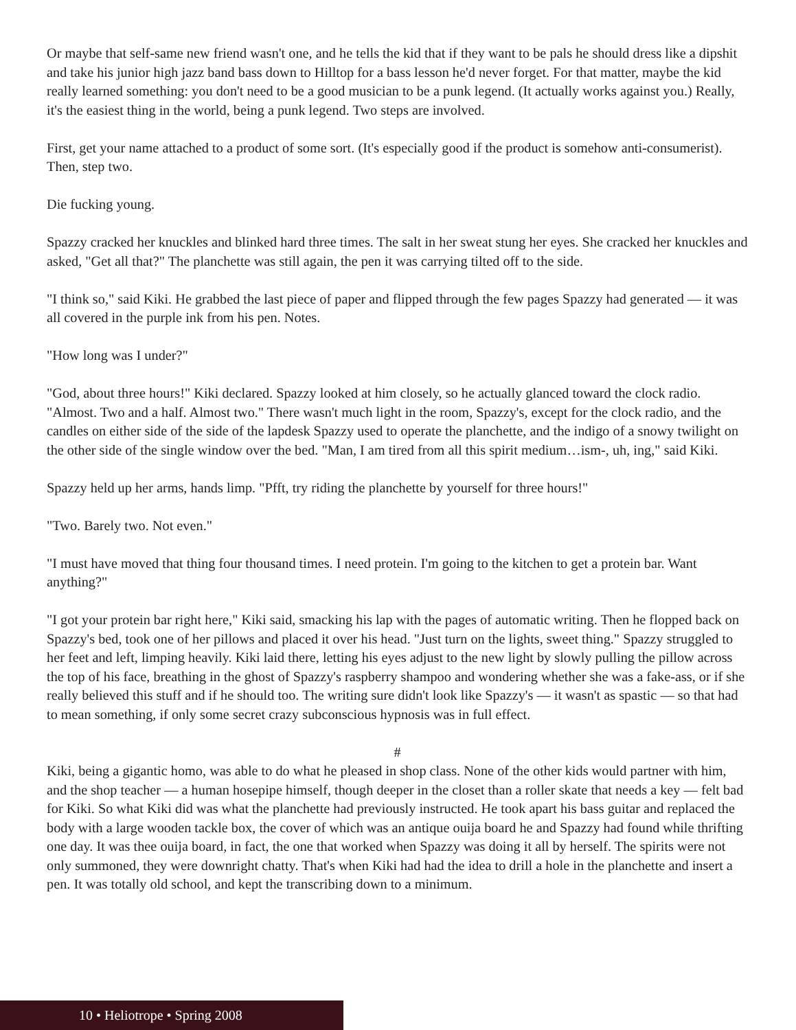Or maybe that self-same new friend wasn't one, and he tells the kid that if they want to be pals he should dress like a dipshit and take his junior high jazz band bass down to Hilltop for a bass lesson he'd never forget. For that matter, maybe the kid really learned something: you don't need to be a good musician to be a punk legend. (It actually works against you.) Really, it's the easiest thing in the world, being a punk legend. Two steps are involved.
First, get your name attached to a product of some sort. (It's especially good if the product is somehow anti-consumerist). Then, step two.
Die fucking young.
Spazzy cracked her knuckles and blinked hard three times. The salt in her sweat stung her eyes. She cracked her knuckles and asked, "Get all that?" The planchette was still again, the pen it was carrying tilted off to the side.
"I think so," said Kiki. He grabbed the last piece of paper and flipped through the few pages Spazzy had generated — it was all covered in the purple ink from his pen. Notes.
"How long was I under?"
"God, about three hours!" Kiki declared. Spazzy looked at him closely, so he actually glanced toward the clock radio. "Almost. Two and a half. Almost two." There wasn't much light in the room, Spazzy's, except for the clock radio, and the candles on either side of the side of the lapdesk Spazzy used to operate the planchette, and the indigo of a snowy twilight on the other side of the single window over the bed. "Man, I am tired from all this spirit medium…ism-, uh, ing," said Kiki.
Spazzy held up her arms, hands limp. "Pfft, try riding the planchette by yourself for three hours!"
"Two. Barely two. Not even."
"I must have moved that thing four thousand times. I need protein. I'm going to the kitchen to get a protein bar. Want anything?"
"I got your protein bar right here," Kiki said, smacking his lap with the pages of automatic writing. Then he flopped back on Spazzy's bed, took one of her pillows and placed it over his head. "Just turn on the lights, sweet thing." Spazzy struggled to her feet and left, limping heavily. Kiki laid there, letting his eyes adjust to the new light by slowly pulling the pillow across the top of his face, breathing in the ghost of Spazzy's raspberry shampoo and wondering whether she was a fake-ass, or if she really believed this stuff and if he should too. The writing sure didn't look like Spazzy's — it wasn't as spastic — so that had to mean something, if only some secret crazy subconscious hypnosis was in full effect.
#
Kiki, being a gigantic homo, was able to do what he pleased in shop class. None of the other kids would partner with him, and the shop teacher — a human hosepipe himself, though deeper in the closet than a roller skate that needs a key — felt bad for Kiki. So what Kiki did was what the planchette had previously instructed. He took apart his bass guitar and replaced the body with a large wooden tackle box, the cover of which was an antique ouija board he and Spazzy had found while thrifting one day. It was thee ouija board, in fact, the one that worked when Spazzy was doing it all by herself. The spirits were not only summoned, they were downright chatty. That's when Kiki had had the idea to drill a hole in the planchette and insert a pen. It was totally old school, and kept the transcribing down to a minimum.
10 • Heliotrope • Spring 2008